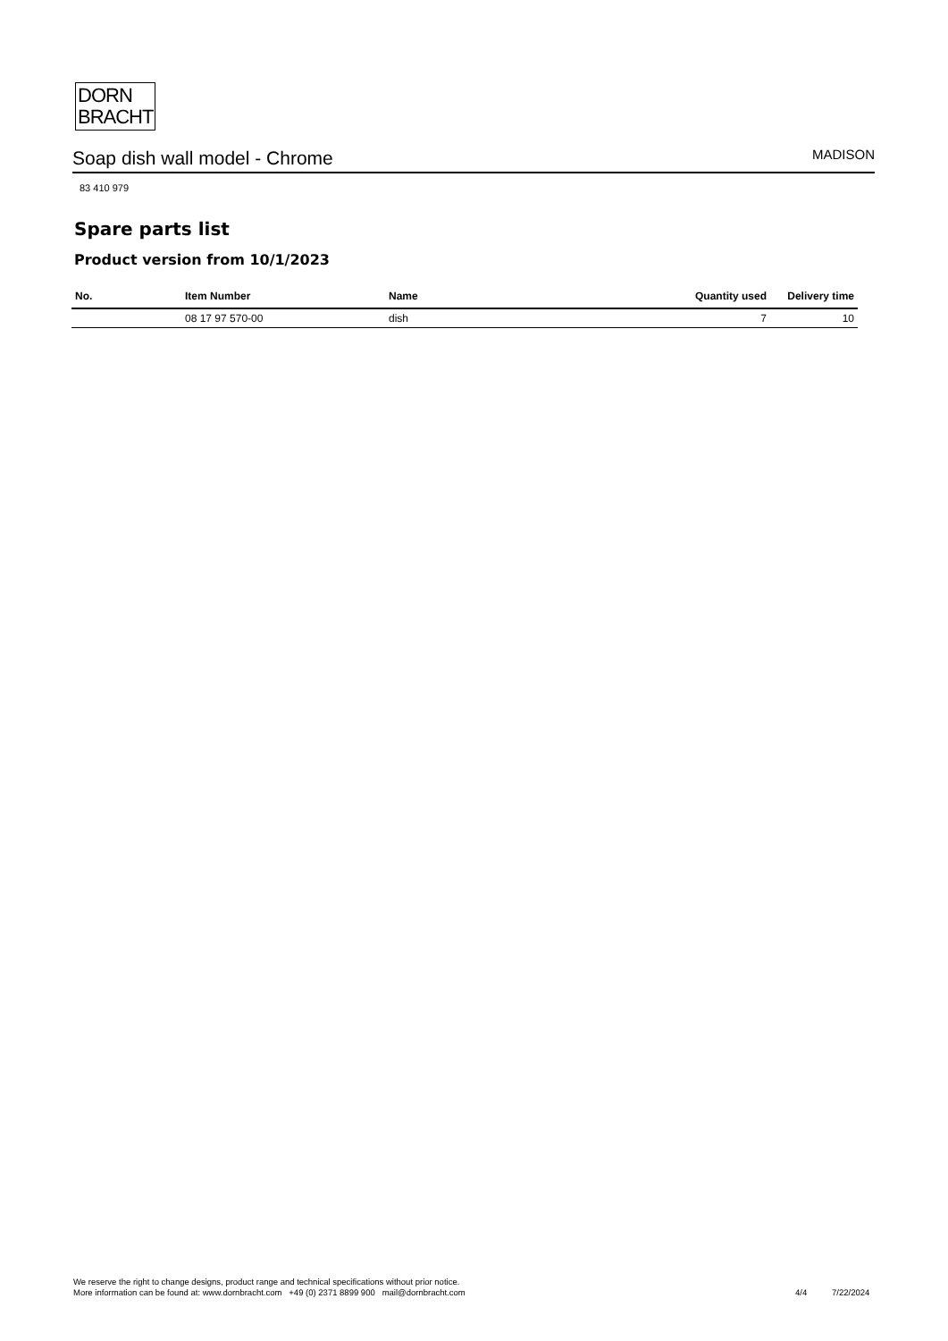DORN
BRACHT
Soap dish wall model - Chrome MADISON
83 410 979
Spare parts list
Product version from 10/1/2023
| No. | Item Number | Name | Quantity used | Delivery time |
| --- | --- | --- | --- | --- |
| | 08 17 97 570-00 | dish | 7 | 10 |
We reserve the right to change designs, product range and technical specifications without prior notice.
More information can be found at: www.dornbracht.com +49 (0) 2371 8899 900 mail@dornbracht.com
4/4 7/22/2024